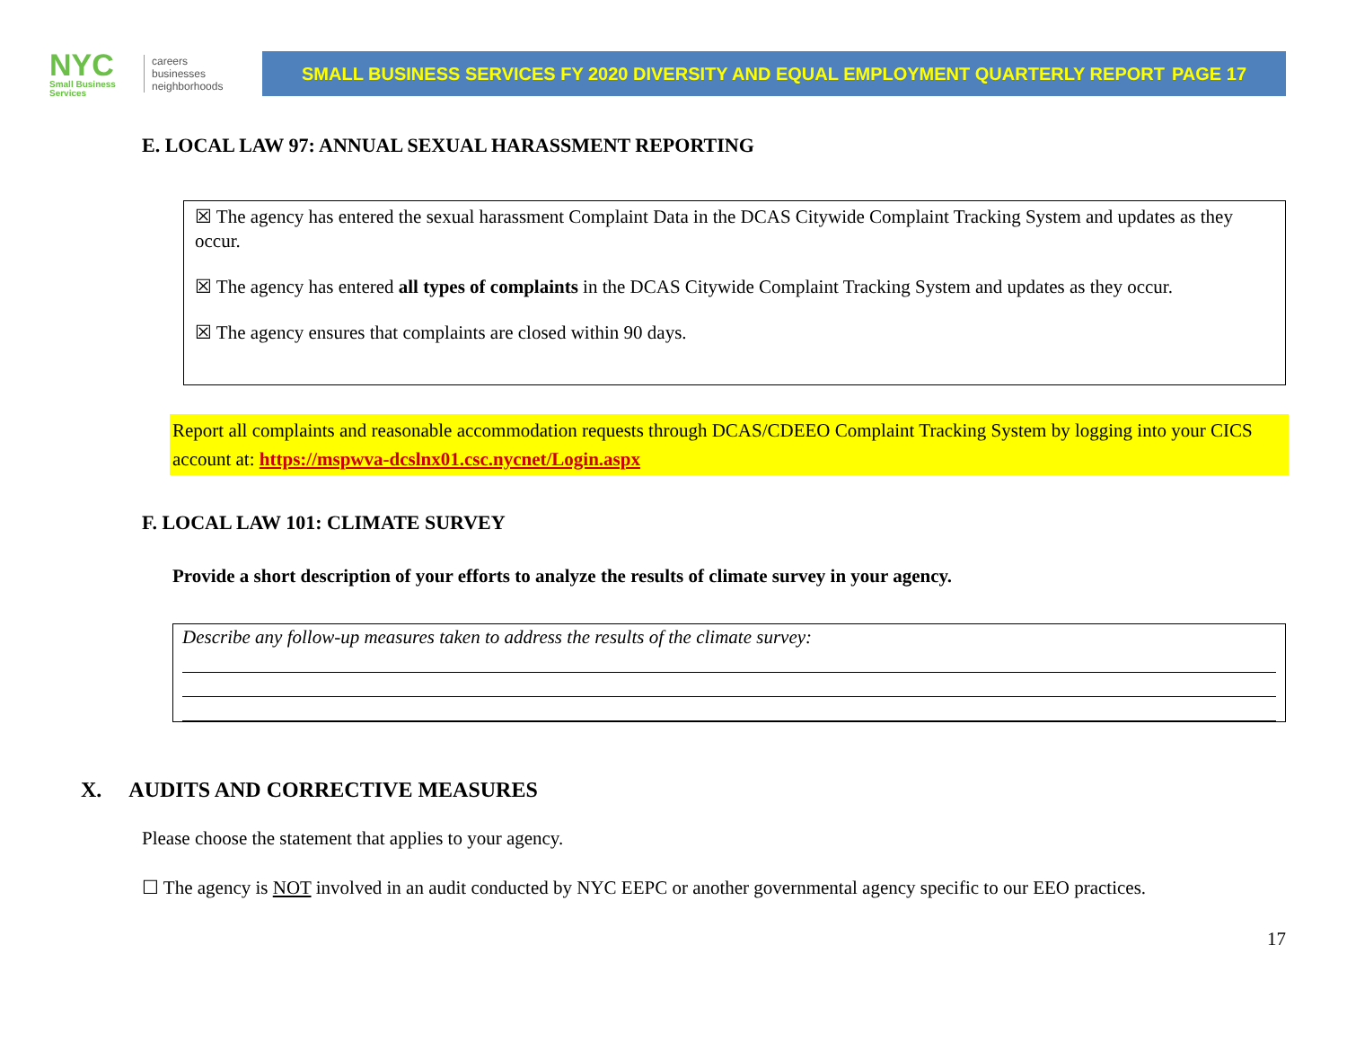NYC
Small Business Services
careers
businesses
neighborhoods
SMALL BUSINESS SERVICES FY 2020 DIVERSITY AND EQUAL EMPLOYMENT QUARTERLY REPORT PAGE 17
E. LOCAL LAW 97: ANNUAL SEXUAL HARASSMENT REPORTING
☒ The agency has entered the sexual harassment Complaint Data in the DCAS Citywide Complaint Tracking System and updates as they occur.
☒ The agency has entered all types of complaints in the DCAS Citywide Complaint Tracking System and updates as they occur.
☒ The agency ensures that complaints are closed within 90 days.
Report all complaints and reasonable accommodation requests through DCAS/CDEEO Complaint Tracking System by logging into your CICS account at: https://mspwva-dcslnx01.csc.nycnet/Login.aspx
F. LOCAL LAW 101: CLIMATE SURVEY
Provide a short description of your efforts to analyze the results of climate survey in your agency.
Describe any follow-up measures taken to address the results of the climate survey:
X. AUDITS AND CORRECTIVE MEASURES
Please choose the statement that applies to your agency.
☐ The agency is NOT involved in an audit conducted by NYC EEPC or another governmental agency specific to our EEO practices.
17